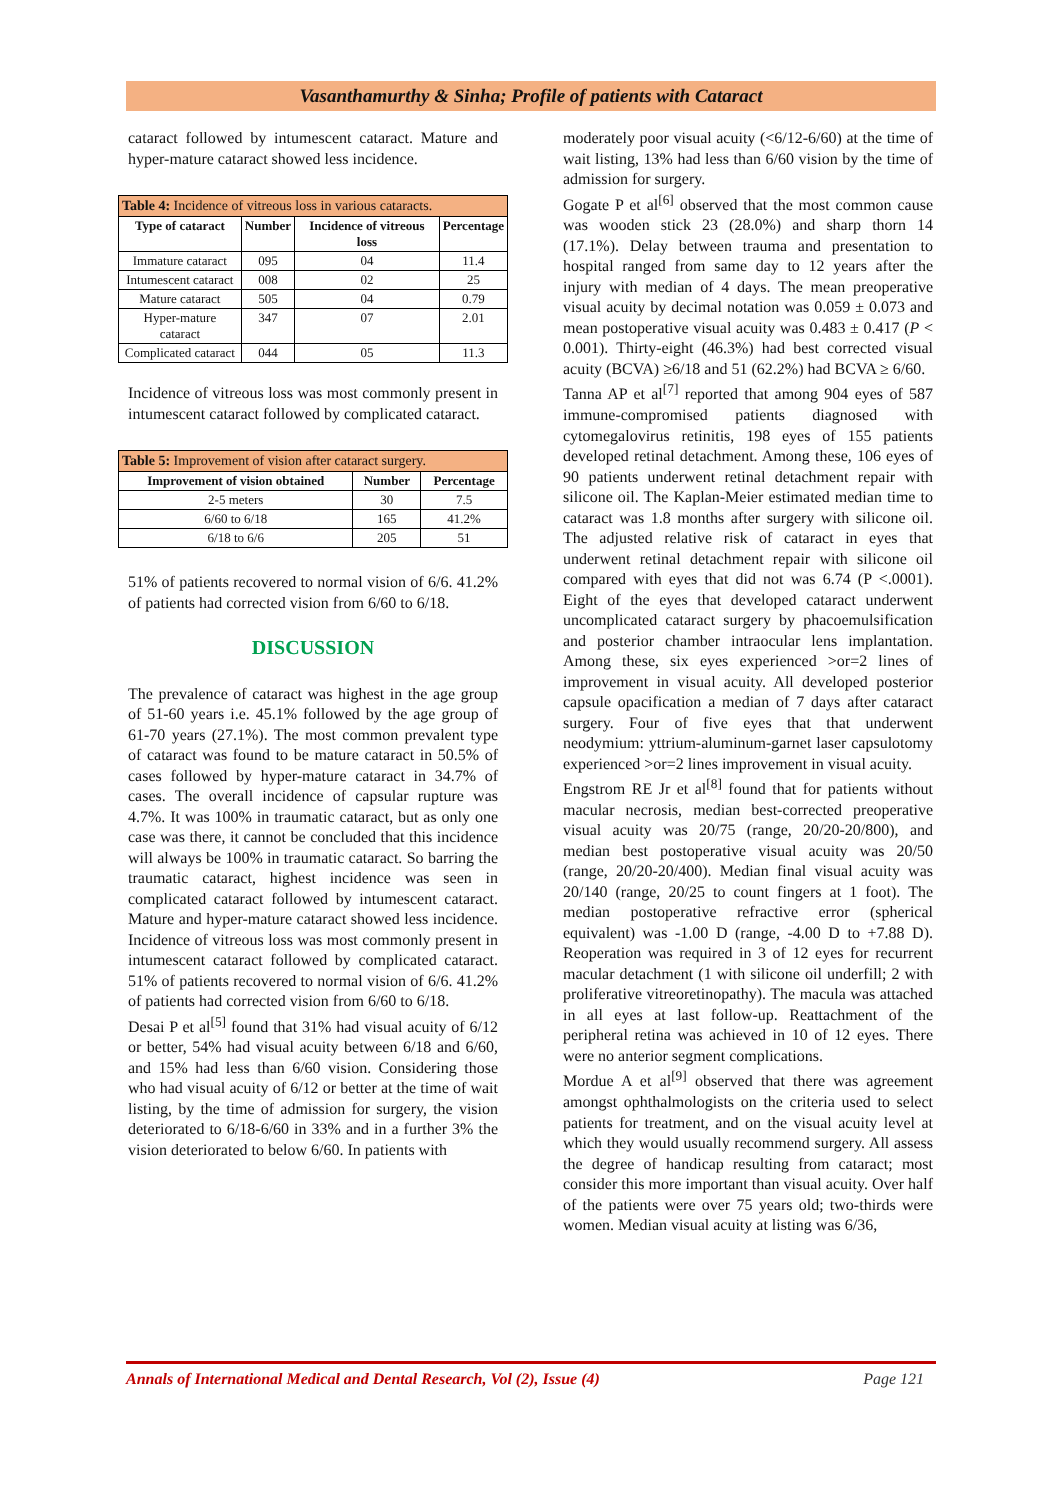Vasanthamurthy & Sinha; Profile of patients with Cataract
cataract followed by intumescent cataract. Mature and hyper-mature cataract showed less incidence.
| Table 4: Incidence of vitreous loss in various cataracts. | | | |
| Type of cataract | Number | Incidence of vitreous loss | Percentage |
| Immature cataract | 095 | 04 | 11.4 |
| Intumescent cataract | 008 | 02 | 25 |
| Mature cataract | 505 | 04 | 0.79 |
| Hyper-mature cataract | 347 | 07 | 2.01 |
| Complicated cataract | 044 | 05 | 11.3 |
Incidence of vitreous loss was most commonly present in intumescent cataract followed by complicated cataract.
| Table 5: Improvement of vision after cataract surgery. | | |
| Improvement of vision obtained | Number | Percentage |
| 2-5 meters | 30 | 7.5 |
| 6/60 to 6/18 | 165 | 41.2% |
| 6/18 to 6/6 | 205 | 51 |
51% of patients recovered to normal vision of 6/6. 41.2% of patients had corrected vision from 6/60 to 6/18.
DISCUSSION
The prevalence of cataract was highest in the age group of 51-60 years i.e. 45.1% followed by the age group of 61-70 years (27.1%). The most common prevalent type of cataract was found to be mature cataract in 50.5% of cases followed by hyper-mature cataract in 34.7% of cases. The overall incidence of capsular rupture was 4.7%. It was 100% in traumatic cataract, but as only one case was there, it cannot be concluded that this incidence will always be 100% in traumatic cataract. So barring the traumatic cataract, highest incidence was seen in complicated cataract followed by intumescent cataract. Mature and hyper-mature cataract showed less incidence. Incidence of vitreous loss was most commonly present in intumescent cataract followed by complicated cataract. 51% of patients recovered to normal vision of 6/6. 41.2% of patients had corrected vision from 6/60 to 6/18.
Desai P et al<sup>[5]</sup> found that 31% had visual acuity of 6/12 or better, 54% had visual acuity between 6/18 and 6/60, and 15% had less than 6/60 vision. Considering those who had visual acuity of 6/12 or better at the time of wait listing, by the time of admission for surgery, the vision deteriorated to 6/18-6/60 in 33% and in a further 3% the vision deteriorated to below 6/60. In patients with
moderately poor visual acuity (<6/12-6/60) at the time of wait listing, 13% had less than 6/60 vision by the time of admission for surgery.
Gogate P et al<sup>[6]</sup> observed that the most common cause was wooden stick 23 (28.0%) and sharp thorn 14 (17.1%). Delay between trauma and presentation to hospital ranged from same day to 12 years after the injury with median of 4 days. The mean preoperative visual acuity by decimal notation was 0.059 ± 0.073 and mean postoperative visual acuity was 0.483 ± 0.417 (P < 0.001). Thirty-eight (46.3%) had best corrected visual acuity (BCVA) ≥6/18 and 51 (62.2%) had BCVA ≥ 6/60.
Tanna AP et al<sup>[7]</sup> reported that among 904 eyes of 587 immune-compromised patients diagnosed with cytomegalovirus retinitis, 198 eyes of 155 patients developed retinal detachment. Among these, 106 eyes of 90 patients underwent retinal detachment repair with silicone oil. The Kaplan-Meier estimated median time to cataract was 1.8 months after surgery with silicone oil. The adjusted relative risk of cataract in eyes that underwent retinal detachment repair with silicone oil compared with eyes that did not was 6.74 (P <.0001). Eight of the eyes that developed cataract underwent uncomplicated cataract surgery by phacoemulsification and posterior chamber intraocular lens implantation. Among these, six eyes experienced >or=2 lines of improvement in visual acuity. All developed posterior capsule opacification a median of 7 days after cataract surgery. Four of five eyes that that underwent neodymium: yttrium-aluminum-garnet laser capsulotomy experienced >or=2 lines improvement in visual acuity.
Engstrom RE Jr et al<sup>[8]</sup> found that for patients without macular necrosis, median best-corrected preoperative visual acuity was 20/75 (range, 20/20-20/800), and median best postoperative visual acuity was 20/50 (range, 20/20-20/400). Median final visual acuity was 20/140 (range, 20/25 to count fingers at 1 foot). The median postoperative refractive error (spherical equivalent) was -1.00 D (range, -4.00 D to +7.88 D). Reoperation was required in 3 of 12 eyes for recurrent macular detachment (1 with silicone oil underfill; 2 with proliferative vitreoretinopathy). The macula was attached in all eyes at last follow-up. Reattachment of the peripheral retina was achieved in 10 of 12 eyes. There were no anterior segment complications.
Mordue A et al<sup>[9]</sup> observed that there was agreement amongst ophthalmologists on the criteria used to select patients for treatment, and on the visual acuity level at which they would usually recommend surgery. All assess the degree of handicap resulting from cataract; most consider this more important than visual acuity. Over half of the patients were over 75 years old; two-thirds were women. Median visual acuity at listing was 6/36,
Annals of International Medical and Dental Research, Vol (2), Issue (4) Page 121